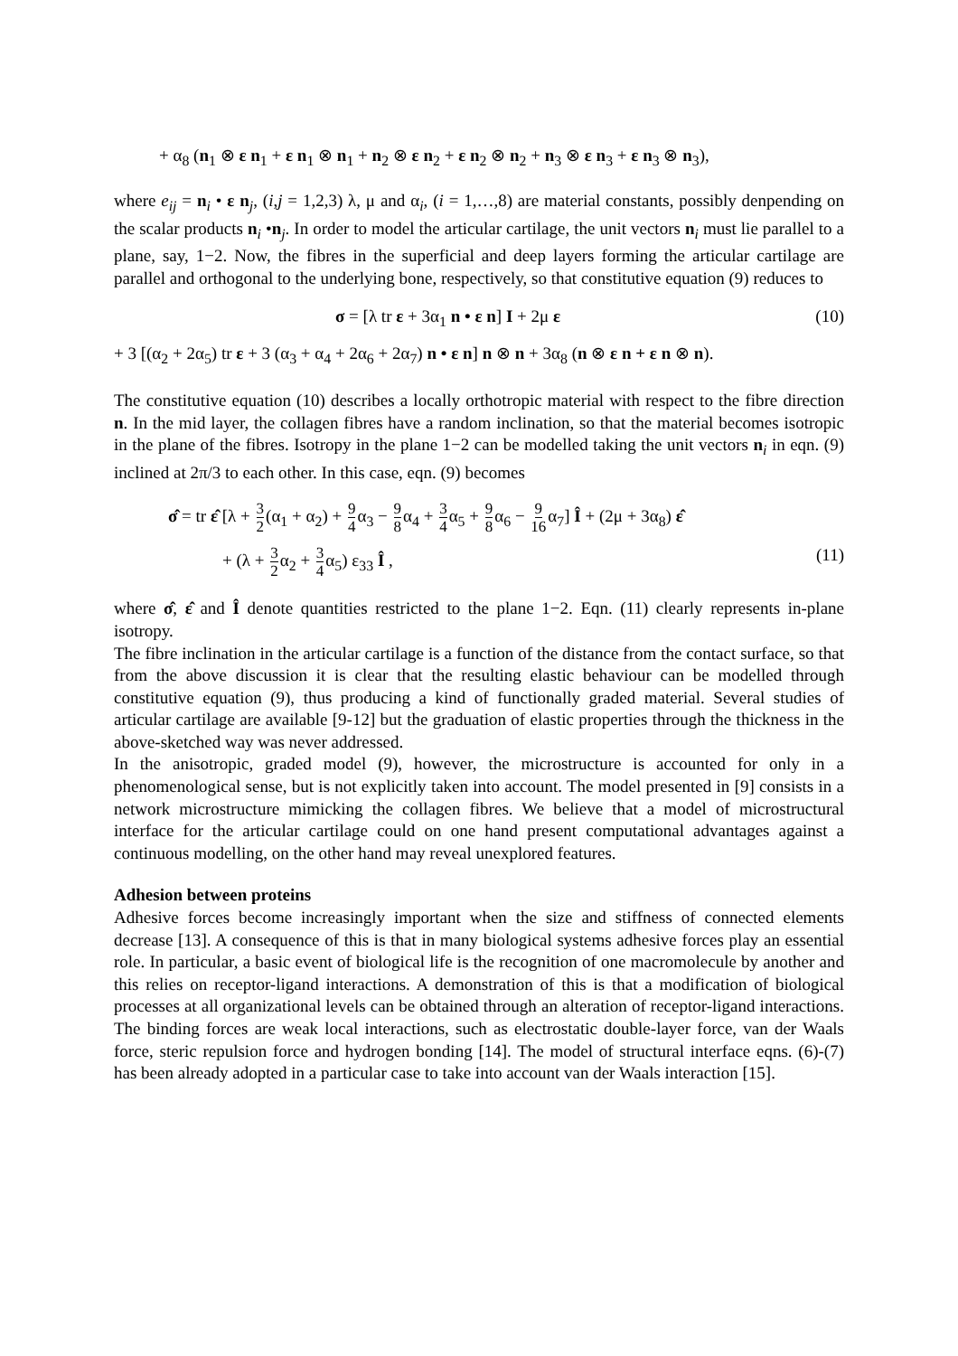+ α<sub>8</sub> (n<sub>1</sub> ⊗ ε n<sub>1</sub> + ε n<sub>1</sub> ⊗ n<sub>1</sub> + n<sub>2</sub> ⊗ ε n<sub>2</sub> + ε n<sub>2</sub> ⊗ n<sub>2</sub> + n<sub>3</sub> ⊗ ε n<sub>3</sub> + ε n<sub>3</sub> ⊗ n<sub>3</sub>),
where e<sub>ij</sub> = n<sub>i</sub> • ε n<sub>j</sub>, (i,j = 1,2,3) λ, μ and α<sub>i</sub>, (i = 1,…,8) are material constants, possibly denpending on the scalar products n<sub>i</sub> •n<sub>j</sub>. In order to model the articular cartilage, the unit vectors n<sub>i</sub> must lie parallel to a plane, say, 1−2. Now, the fibres in the superficial and deep layers forming the articular cartilage are parallel and orthogonal to the underlying bone, respectively, so that constitutive equation (9) reduces to
σ = [λ tr ε + 3α<sub>1</sub> n • ε n] I + 2μ ε (10)
+ 3 [(α<sub>2</sub> + 2α<sub>5</sub>) tr ε + 3 (α<sub>3</sub> + α<sub>4</sub> + 2α<sub>6</sub> + 2α<sub>7</sub>) n • ε n] n ⊗ n + 3α<sub>8</sub> (n ⊗ ε n + ε n ⊗ n).
The constitutive equation (10) describes a locally orthotropic material with respect to the fibre direction n. In the mid layer, the collagen fibres have a random inclination, so that the material becomes isotropic in the plane of the fibres. Isotropy in the plane 1−2 can be modelled taking the unit vectors n<sub>i</sub> in eqn. (9) inclined at 2π/3 to each other. In this case, eqn. (9) becomes
σ̂ = tr ε̂ [λ + 3 2(α<sub>1</sub> + α<sub>2</sub>) + 9 4α<sub>3</sub> − 9 8α<sub>4</sub> + 3 4α<sub>5</sub> + 9 8α<sub>6</sub> − 9 16α<sub>7</sub>] Î + (2μ + 3α<sub>8</sub>) ε̂
+ (λ + 3 2α<sub>2</sub> + 3 4α<sub>5</sub>) ε<sub>33</sub> Î , (11)
where σ̂, ε̂ and Î denote quantities restricted to the plane 1−2. Eqn. (11) clearly represents in-plane isotropy.
The fibre inclination in the articular cartilage is a function of the distance from the contact surface, so that from the above discussion it is clear that the resulting elastic behaviour can be modelled through constitutive equation (9), thus producing a kind of functionally graded material. Several studies of articular cartilage are available [9-12] but the graduation of elastic properties through the thickness in the above-sketched way was never addressed.
In the anisotropic, graded model (9), however, the microstructure is accounted for only in a phenomenological sense, but is not explicitly taken into account. The model presented in [9] consists in a network microstructure mimicking the collagen fibres. We believe that a model of microstructural interface for the articular cartilage could on one hand present computational advantages against a continuous modelling, on the other hand may reveal unexplored features.
Adhesion between proteins
Adhesive forces become increasingly important when the size and stiffness of connected elements decrease [13]. A consequence of this is that in many biological systems adhesive forces play an essential role. In particular, a basic event of biological life is the recognition of one macromolecule by another and this relies on receptor-ligand interactions. A demonstration of this is that a modification of biological processes at all organizational levels can be obtained through an alteration of receptor-ligand interactions. The binding forces are weak local interactions, such as electrostatic double-layer force, van der Waals force, steric repulsion force and hydrogen bonding [14]. The model of structural interface eqns. (6)-(7) has been already adopted in a particular case to take into account van der Waals interaction [15].